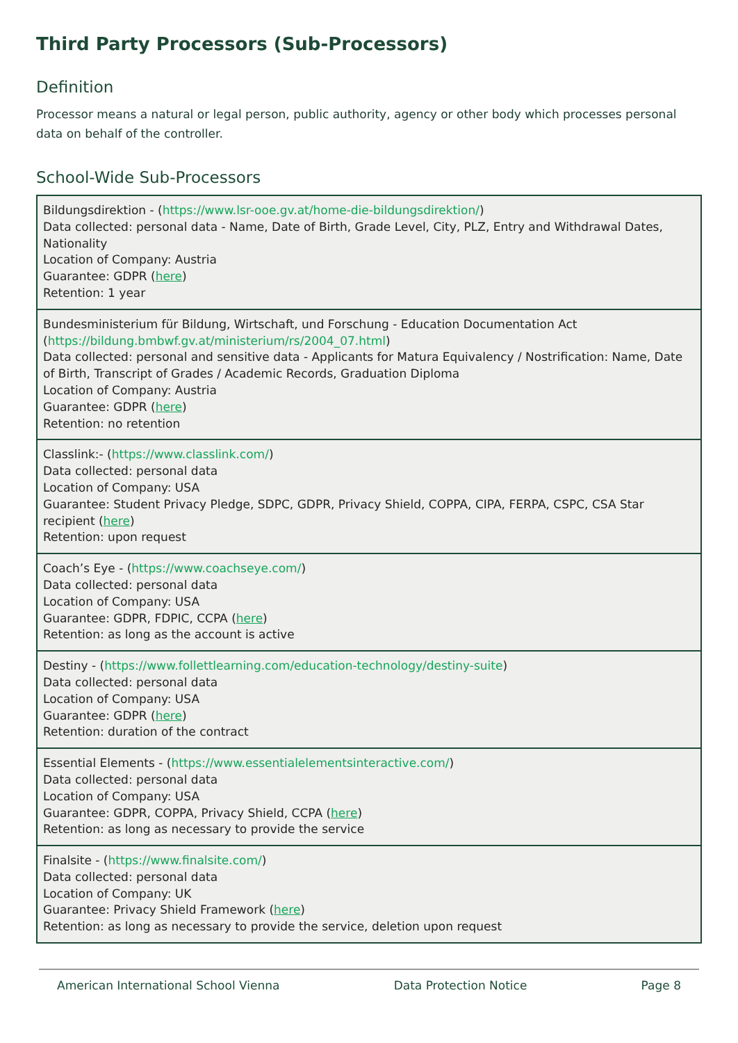Third Party Processors (Sub-Processors)
Definition
Processor means a natural or legal person, public authority, agency or other body which processes personal data on behalf of the controller.
School-Wide Sub-Processors
| Bildungsdirektion - ( https://www.lsr-ooe.gv.at/home-die-bildungsdirektion/ ) Data collected: personal data - Name, Date of Birth, Grade Level, City, PLZ, Entry and Withdrawal Dates, Nationality Location of Company: Austria Guarantee: GDPR ( here ) Retention: 1 year |
| Bundesministerium für Bildung, Wirtschaft, und Forschung - Education Documentation Act ( https://bildung.bmbwf.gv.at/ministerium/rs/2004_07.html ) Data collected: personal and sensitive data - Applicants for Matura Equivalency / Nostrification: Name, Date of Birth, Transcript of Grades / Academic Records, Graduation Diploma Location of Company: Austria Guarantee: GDPR ( here ) Retention: no retention |
| Classlink:- ( https://www.classlink.com/ ) Data collected: personal data Location of Company: USA Guarantee: Student Privacy Pledge, SDPC, GDPR, Privacy Shield, COPPA, CIPA, FERPA, CSPC, CSA Star recipient ( here ) Retention: upon request |
| Coach’s Eye - ( https://www.coachseye.com/ ) Data collected: personal data Location of Company: USA Guarantee: GDPR, FDPIC, CCPA ( here ) Retention: as long as the account is active |
| Destiny - ( https://www.follettlearning.com/education-technology/destiny-suite ) Data collected: personal data Location of Company: USA Guarantee: GDPR ( here ) Retention: duration of the contract |
| Essential Elements - ( https://www.essentialelementsinteractive.com/ ) Data collected: personal data Location of Company: USA Guarantee: GDPR, COPPA, Privacy Shield, CCPA ( here ) Retention: as long as necessary to provide the service |
| Finalsite - ( https://www.finalsite.com/ ) Data collected: personal data Location of Company: UK Guarantee: Privacy Shield Framework ( here ) Retention: as long as necessary to provide the service, deletion upon request |
American International School Vienna Data Protection Notice Page 8